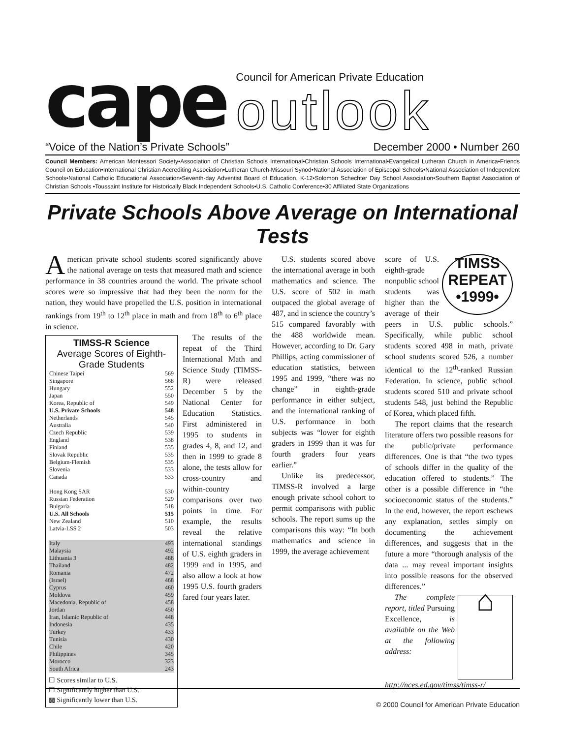cape
Council for American Private Education
outlook
“Voice of the Nation’s Private Schools” December 2000 • Number 260
Council Members: American Montessori Society•Association of Christian Schools International•Christian Schools International•Evangelical Lutheran Church in America•Friends Council on Education•International Christian Accrediting Association•Lutheran Church-Missouri Synod•National Association of Episcopal Schools•National Association of Independent Schools•National Catholic Educational Association•Seventh-day Adventist Board of Education, K-12•Solomon Schechter Day School Association•Southern Baptist Association of Christian Schools •Toussaint Institute for Historically Black Independent Schools•U.S. Catholic Conference•30 Affiliated State Organizations
Private Schools Above Average on International Tests
American private school students scored significantly above the national average on tests that measured math and science performance in 38 countries around the world. The private school scores were so impressive that had they been the norm for the nation, they would have propelled the U.S. position in international rankings from 19<sup>th</sup> to 12<sup>th</sup> place in math and from 18<sup>th</sup> to 6<sup>th</sup> place in science.
TIMSS-R Science
Average Scores of Eighth-Grade Students
| Chinese Taipei | 569 |
| Singapore | 568 |
| Hungary | 552 |
| Japan | 550 |
| Korea, Republic of | 549 |
| U.S. Private Schools | 548 |
| Netherlands | 545 |
| Australia | 540 |
| Czech Republic | 539 |
| England | 538 |
| Finland | 535 |
| Slovak Republic | 535 |
| Belgium-Flemish | 535 |
| Slovenia | 533 |
| Canada | 533 |
| Hong Kong SAR | 530 |
| Russian Federation | 529 |
| Bulgaria | 518 |
| U.S. All Schools | 515 |
| New Zealand | 510 |
| Latvia-LSS 2 | 503 |
| Italy | 493 |
| Malaysia | 492 |
| Lithuania 3 | 488 |
| Thailand | 482 |
| Romania | 472 |
| (Israel) | 468 |
| Cyprus | 460 |
| Moldova | 459 |
| Macedonia, Republic of | 458 |
| Jordan | 450 |
| Iran, Islamic Republic of | 448 |
| Indonesia | 435 |
| Turkey | 433 |
| Tunisia | 430 |
| Chile | 420 |
| Philippines | 345 |
| Morocco | 323 |
| South Africa | 243 |
☐ Scores similar to U.S.
☐ Significantly higher than U.S.
▩ Significantly lower than U.S.
The results of the repeat of the Third International Math and Science Study (TIMSS-R) were released December 5 by the National Center for Education Statistics. First administered in 1995 to students in grades 4, 8, and 12, and then in 1999 to grade 8 alone, the tests allow for cross-country and within-country comparisons over two points in time. For example, the results reveal the relative international standings of U.S. eighth graders in 1999 and in 1995, and also allow a look at how 1995 U.S. fourth graders fared four years later.
U.S. students scored above the international average in both mathematics and science. The U.S. score of 502 in math outpaced the global average of 487, and in science the country’s 515 compared favorably with the 488 worldwide mean. However, according to Dr. Gary Phillips, acting commissioner of education statistics, between 1995 and 1999, “there was no change” in eighth-grade performance in either subject, and the international ranking of U.S. performance in both subjects was “lower for eighth graders in 1999 than it was for fourth graders four years earlier.”
Unlike its predecessor, TIMSS-R involved a large enough private school cohort to permit comparisons with public schools. The report sums up the comparisons this way: “In both mathematics and science in 1999, the average achievement
TIMSS
REPEAT
•1999•
score of U.S. eighth-grade nonpublic school students was higher than the average of their peers in U.S. public schools.” Specifically, while public school students scored 498 in math, private school students scored 526, a number identical to the 12<sup>th</sup>-ranked Russian Federation. In science, public school students scored 510 and private school students 548, just behind the Republic of Korea, which placed fifth.
The report claims that the research literature offers two possible reasons for the public/private performance differences. One is that “the two types of schools differ in the quality of the education offered to students.” The other is a possible difference in “the socioeconomic status of the students.” In the end, however, the report eschews any explanation, settles simply on documenting the achievement differences, and suggests that in the future a more “thorough analysis of the data ... may reveal important insights into possible reasons for the observed differences.”
⌂
The complete report, titled Pursuing Excellence, is available on the Web at the following address: http://nces.ed.gov/timss/timss-r/
© 2000 Council for American Private Education